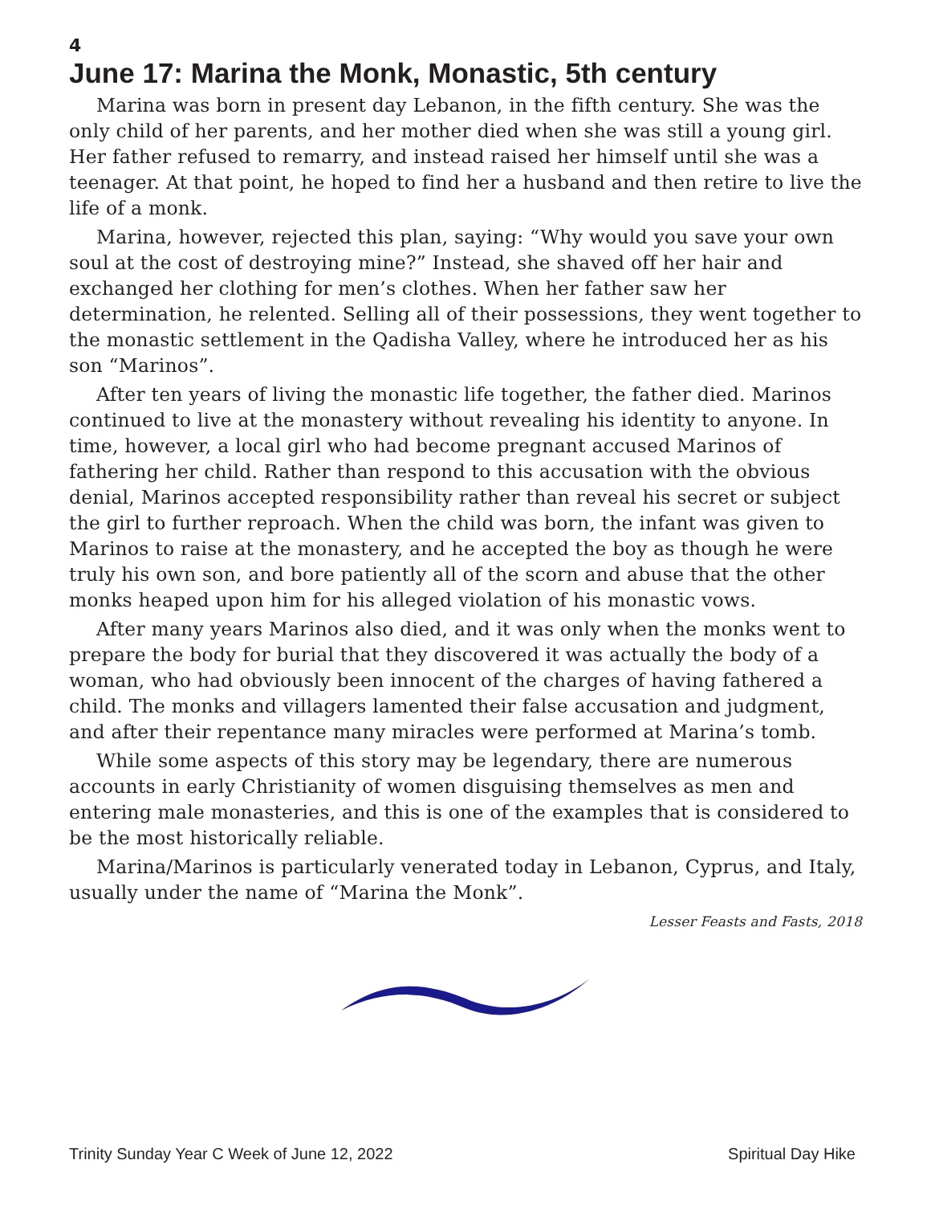4
June 17: Marina the Monk, Monastic, 5th century
Marina was born in present day Lebanon, in the fifth century. She was the only child of her parents, and her mother died when she was still a young girl. Her father refused to remarry, and instead raised her himself until she was a teenager. At that point, he hoped to find her a husband and then retire to live the life of a monk.
Marina, however, rejected this plan, saying: “Why would you save your own soul at the cost of destroying mine?” Instead, she shaved off her hair and exchanged her clothing for men’s clothes. When her father saw her determination, he relented. Selling all of their possessions, they went together to the monastic settlement in the Qadisha Valley, where he introduced her as his son “Marinos”.
After ten years of living the monastic life together, the father died. Marinos continued to live at the monastery without revealing his identity to anyone. In time, however, a local girl who had become pregnant accused Marinos of fathering her child. Rather than respond to this accusation with the obvious denial, Marinos accepted responsibility rather than reveal his secret or subject the girl to further reproach. When the child was born, the infant was given to Marinos to raise at the monastery, and he accepted the boy as though he were truly his own son, and bore patiently all of the scorn and abuse that the other monks heaped upon him for his alleged violation of his monastic vows.
After many years Marinos also died, and it was only when the monks went to prepare the body for burial that they discovered it was actually the body of a woman, who had obviously been innocent of the charges of having fathered a child. The monks and villagers lamented their false accusation and judgment, and after their repentance many miracles were performed at Marina’s tomb.
While some aspects of this story may be legendary, there are numerous accounts in early Christianity of women disguising themselves as men and entering male monasteries, and this is one of the examples that is considered to be the most historically reliable.
Marina/Marinos is particularly venerated today in Lebanon, Cyprus, and Italy, usually under the name of “Marina the Monk”.
Lesser Feasts and Fasts, 2018
Trinity Sunday Year C Week of June 12, 2022 Spiritual Day Hike